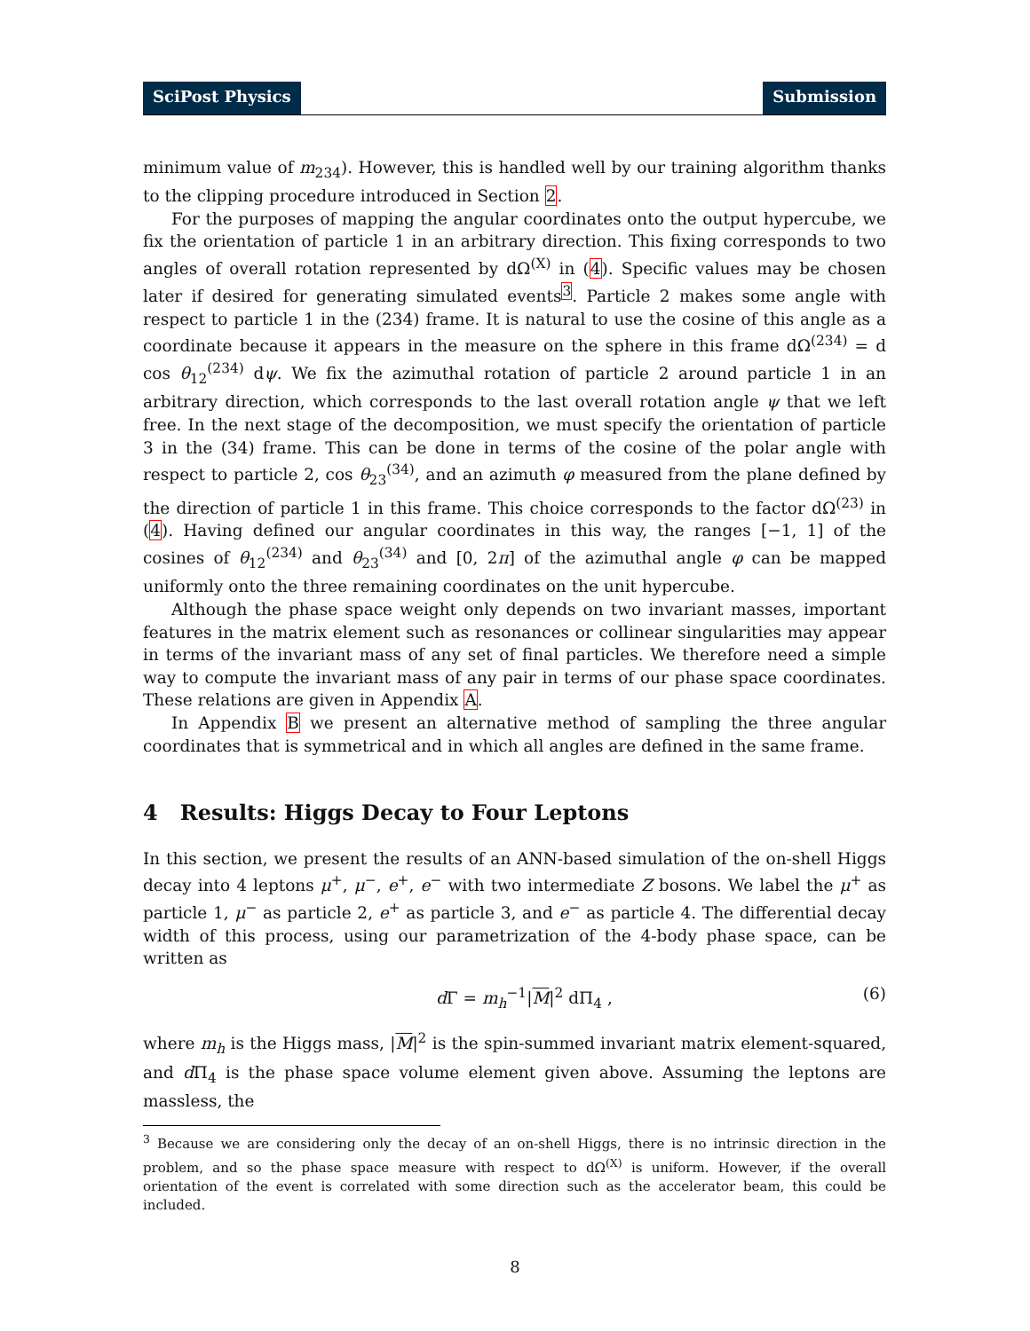SciPost Physics Submission
minimum value of m<sub>234</sub>). However, this is handled well by our training algorithm thanks to the clipping procedure introduced in Section 2.
For the purposes of mapping the angular coordinates onto the output hypercube, we fix the orientation of particle 1 in an arbitrary direction. This fixing corresponds to two angles of overall rotation represented by dΩ<sup>(X)</sup> in (4). Specific values may be chosen later if desired for generating simulated events<sup>3</sup>. Particle 2 makes some angle with respect to particle 1 in the (234) frame. It is natural to use the cosine of this angle as a coordinate because it appears in the measure on the sphere in this frame dΩ<sup>(234)</sup> = d cos θ<sub>12</sub><sup>(234)</sup> dψ. We fix the azimuthal rotation of particle 2 around particle 1 in an arbitrary direction, which corresponds to the last overall rotation angle ψ that we left free. In the next stage of the decomposition, we must specify the orientation of particle 3 in the (34) frame. This can be done in terms of the cosine of the polar angle with respect to particle 2, cos θ<sub>23</sub><sup>(34)</sup>, and an azimuth φ measured from the plane defined by the direction of particle 1 in this frame. This choice corresponds to the factor dΩ<sup>(23)</sup> in (4). Having defined our angular coordinates in this way, the ranges [−1, 1] of the cosines of θ<sub>12</sub><sup>(234)</sup> and θ<sub>23</sub><sup>(34)</sup> and [0, 2π] of the azimuthal angle φ can be mapped uniformly onto the three remaining coordinates on the unit hypercube.
Although the phase space weight only depends on two invariant masses, important features in the matrix element such as resonances or collinear singularities may appear in terms of the invariant mass of any set of final particles. We therefore need a simple way to compute the invariant mass of any pair in terms of our phase space coordinates. These relations are given in Appendix A.
In Appendix B we present an alternative method of sampling the three angular coordinates that is symmetrical and in which all angles are defined in the same frame.
4 Results: Higgs Decay to Four Leptons
In this section, we present the results of an ANN-based simulation of the on-shell Higgs decay into 4 leptons μ<sup>+</sup>, μ<sup>−</sup>, e<sup>+</sup>, e<sup>−</sup> with two intermediate Z bosons. We label the μ<sup>+</sup> as particle 1, μ<sup>−</sup> as particle 2, e<sup>+</sup> as particle 3, and e<sup>−</sup> as particle 4. The differential decay width of this process, using our parametrization of the 4-body phase space, can be written as
d Γ = m<sub>h</sub><sup>−1</sup>|M|<sup>2</sup> dΠ<sub>4</sub> , (6)
where m<sub>h</sub> is the Higgs mass, |M|<sup>2</sup> is the spin-summed invariant matrix element-squared, and d Π<sub>4</sub> is the phase space volume element given above. Assuming the leptons are massless, the
<sup>3</sup> Because we are considering only the decay of an on-shell Higgs, there is no intrinsic direction in the problem, and so the phase space measure with respect to dΩ<sup>(X)</sup> is uniform. However, if the overall orientation of the event is correlated with some direction such as the accelerator beam, this could be included.
8